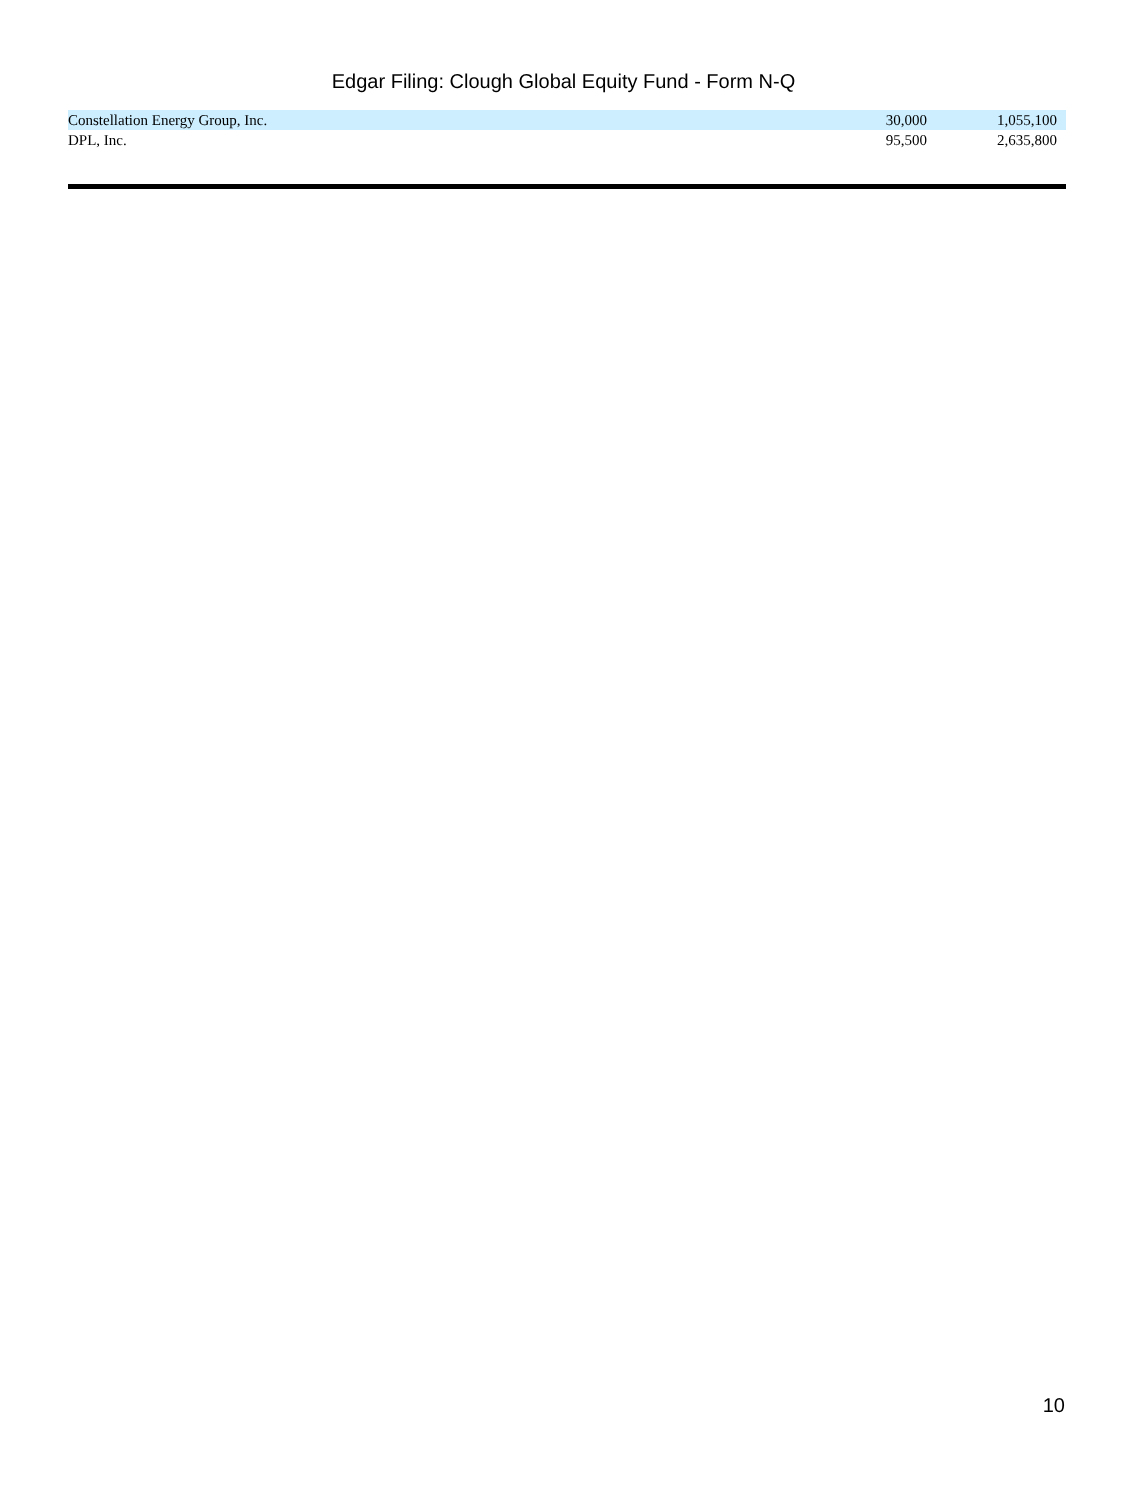Edgar Filing: Clough Global Equity Fund - Form N-Q
| Constellation Energy Group, Inc. | 30,000 | 1,055,100 |
| DPL, Inc. | 95,500 | 2,635,800 |
10